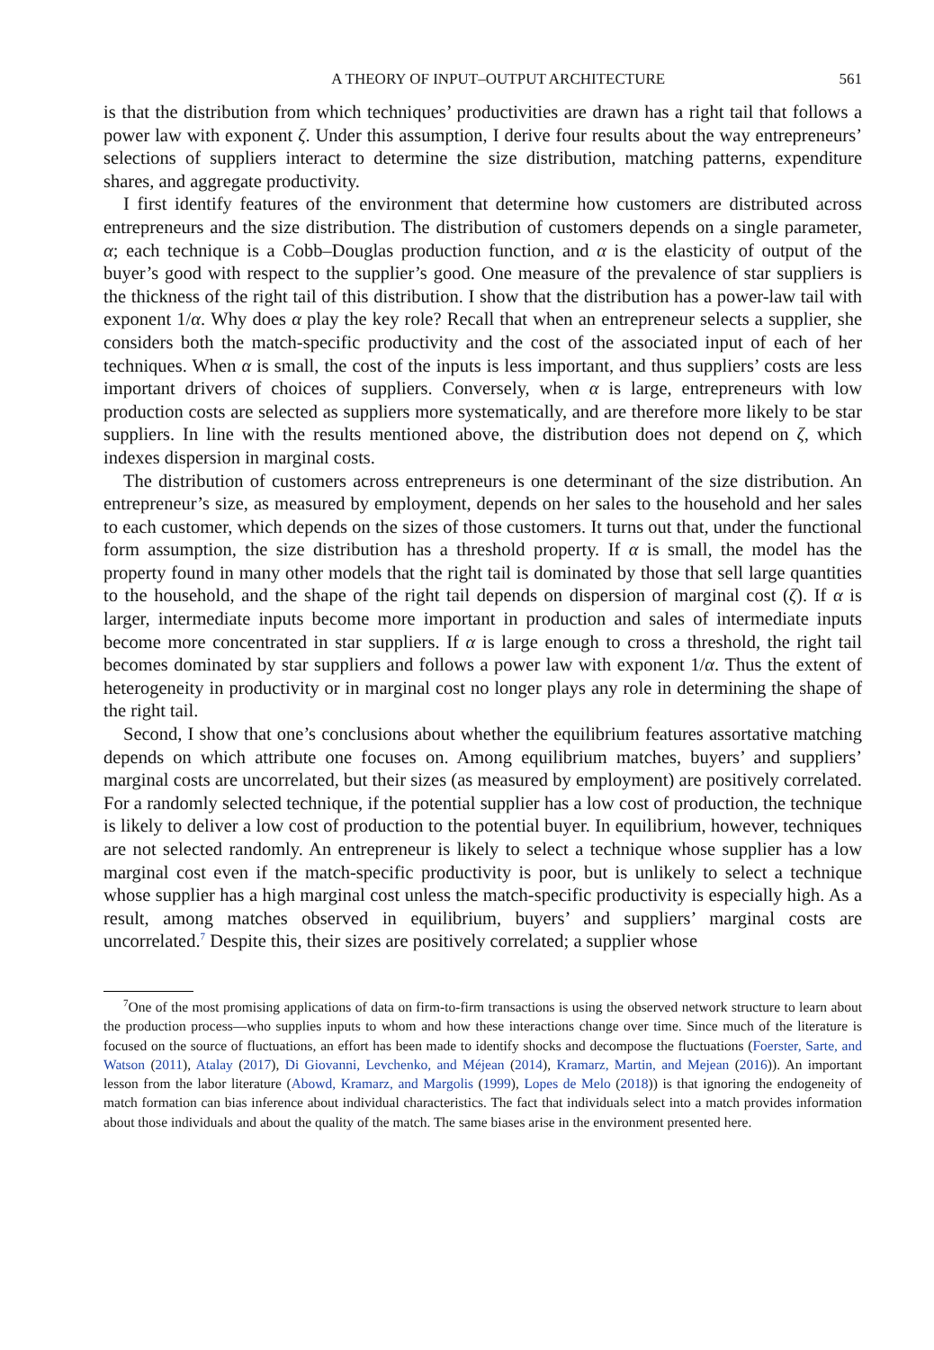A THEORY OF INPUT–OUTPUT ARCHITECTURE 561
is that the distribution from which techniques’ productivities are drawn has a right tail that follows a power law with exponent ζ. Under this assumption, I derive four results about the way entrepreneurs’ selections of suppliers interact to determine the size distribution, matching patterns, expenditure shares, and aggregate productivity.
I first identify features of the environment that determine how customers are distributed across entrepreneurs and the size distribution. The distribution of customers depends on a single parameter, α; each technique is a Cobb–Douglas production function, and α is the elasticity of output of the buyer’s good with respect to the supplier’s good. One measure of the prevalence of star suppliers is the thickness of the right tail of this distribution. I show that the distribution has a power-law tail with exponent 1/α. Why does α play the key role? Recall that when an entrepreneur selects a supplier, she considers both the match-specific productivity and the cost of the associated input of each of her techniques. When α is small, the cost of the inputs is less important, and thus suppliers’ costs are less important drivers of choices of suppliers. Conversely, when α is large, entrepreneurs with low production costs are selected as suppliers more systematically, and are therefore more likely to be star suppliers. In line with the results mentioned above, the distribution does not depend on ζ, which indexes dispersion in marginal costs.
The distribution of customers across entrepreneurs is one determinant of the size distribution. An entrepreneur’s size, as measured by employment, depends on her sales to the household and her sales to each customer, which depends on the sizes of those customers. It turns out that, under the functional form assumption, the size distribution has a threshold property. If α is small, the model has the property found in many other models that the right tail is dominated by those that sell large quantities to the household, and the shape of the right tail depends on dispersion of marginal cost (ζ). If α is larger, intermediate inputs become more important in production and sales of intermediate inputs become more concentrated in star suppliers. If α is large enough to cross a threshold, the right tail becomes dominated by star suppliers and follows a power law with exponent 1/α. Thus the extent of heterogeneity in productivity or in marginal cost no longer plays any role in determining the shape of the right tail.
Second, I show that one’s conclusions about whether the equilibrium features assortative matching depends on which attribute one focuses on. Among equilibrium matches, buyers’ and suppliers’ marginal costs are uncorrelated, but their sizes (as measured by employment) are positively correlated. For a randomly selected technique, if the potential supplier has a low cost of production, the technique is likely to deliver a low cost of production to the potential buyer. In equilibrium, however, techniques are not selected randomly. An entrepreneur is likely to select a technique whose supplier has a low marginal cost even if the match-specific productivity is poor, but is unlikely to select a technique whose supplier has a high marginal cost unless the match-specific productivity is especially high. As a result, among matches observed in equilibrium, buyers’ and suppliers’ marginal costs are uncorrelated.<sup>7</sup> Despite this, their sizes are positively correlated; a supplier whose
<sup>7</sup> One of the most promising applications of data on firm-to-firm transactions is using the observed network structure to learn about the production process—who supplies inputs to whom and how these interactions change over time. Since much of the literature is focused on the source of fluctuations, an effort has been made to identify shocks and decompose the fluctuations (Foerster, Sarte, and Watson (2011), Atalay (2017), Di Giovanni, Levchenko, and Méjean (2014), Kramarz, Martin, and Mejean (2016)). An important lesson from the labor literature (Abowd, Kramarz, and Margolis (1999), Lopes de Melo (2018)) is that ignoring the endogeneity of match formation can bias inference about individual characteristics. The fact that individuals select into a match provides information about those individuals and about the quality of the match. The same biases arise in the environment presented here.